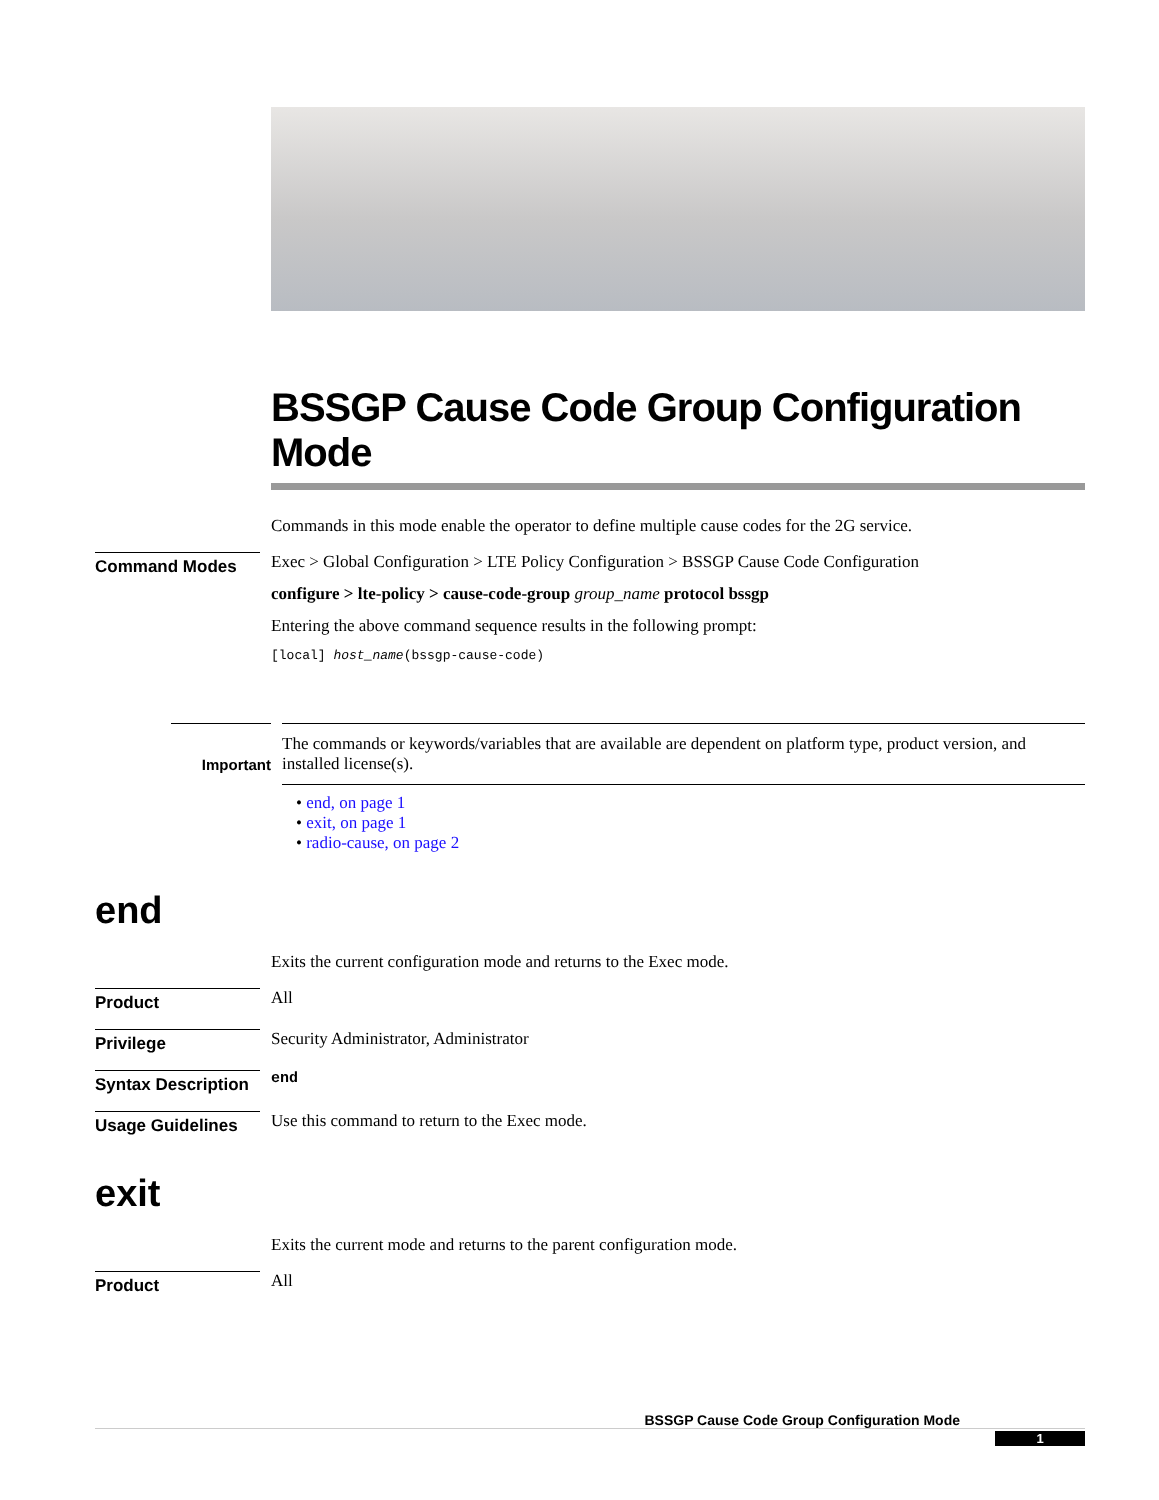BSSGP Cause Code Group Configuration Mode
Commands in this mode enable the operator to define multiple cause codes for the 2G service.
Command Modes
Exec > Global Configuration > LTE Policy Configuration > BSSGP Cause Code Configuration
configure > lte-policy > cause-code-group group_name protocol bssgp
Entering the above command sequence results in the following prompt:
[local] host_name(bssgp-cause-code)
Important
The commands or keywords/variables that are available are dependent on platform type, product version, and installed license(s).
• end, on page 1
• exit, on page 1
• radio-cause, on page 2
end
Exits the current configuration mode and returns to the Exec mode.
Product
All
Privilege
Security Administrator, Administrator
Syntax Description
end
Usage Guidelines
Use this command to return to the Exec mode.
exit
Exits the current mode and returns to the parent configuration mode.
Product
All
BSSGP Cause Code Group Configuration Mode
1